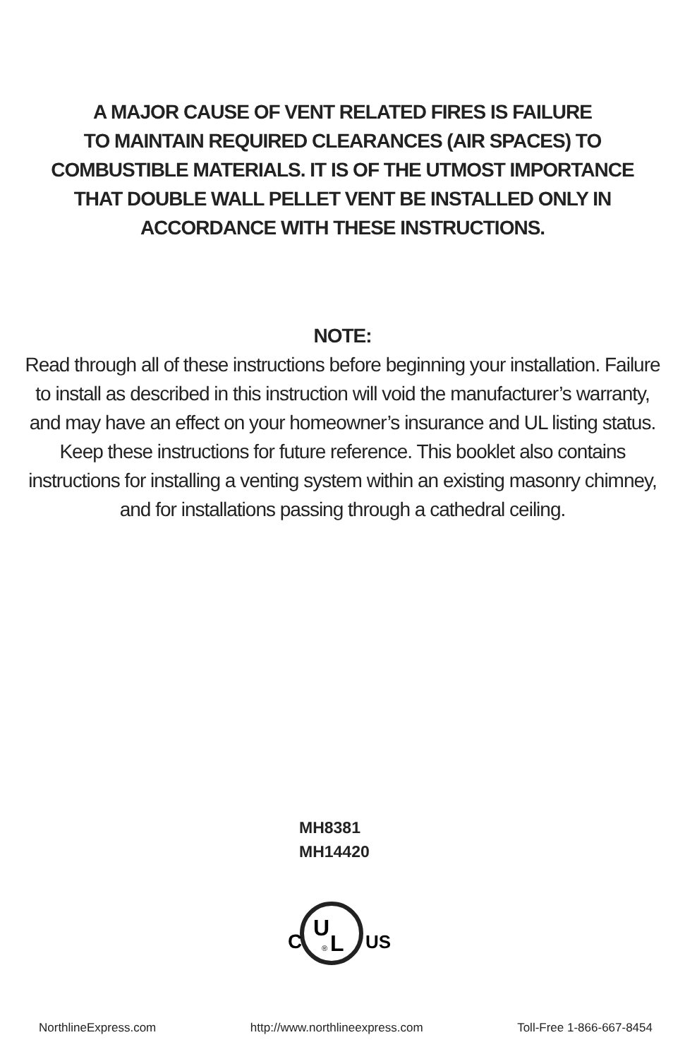A MAJOR CAUSE OF VENT RELATED FIRES IS FAILURE
TO MAINTAIN REQUIRED CLEARANCES (AIR SPACES) TO
COMBUSTIBLE MATERIALS. IT IS OF THE UTMOST IMPORTANCE
THAT DOUBLE WALL PELLET VENT BE INSTALLED ONLY IN
ACCORDANCE WITH THESE INSTRUCTIONS.
NOTE:
Read through all of these instructions before beginning your installation. Failure to install as described in this instruction will void the manufacturer’s warranty, and may have an effect on your homeowner’s insurance and UL listing status. Keep these instructions for future reference. This booklet also contains instructions for installing a venting system within an existing masonry chimney, and for installations passing through a cathedral ceiling.
MH8381
MH14420
C
U
L
®
US
NorthlineExpress.com http://www.northlineexpress.com Toll-Free 1-866-667-8454